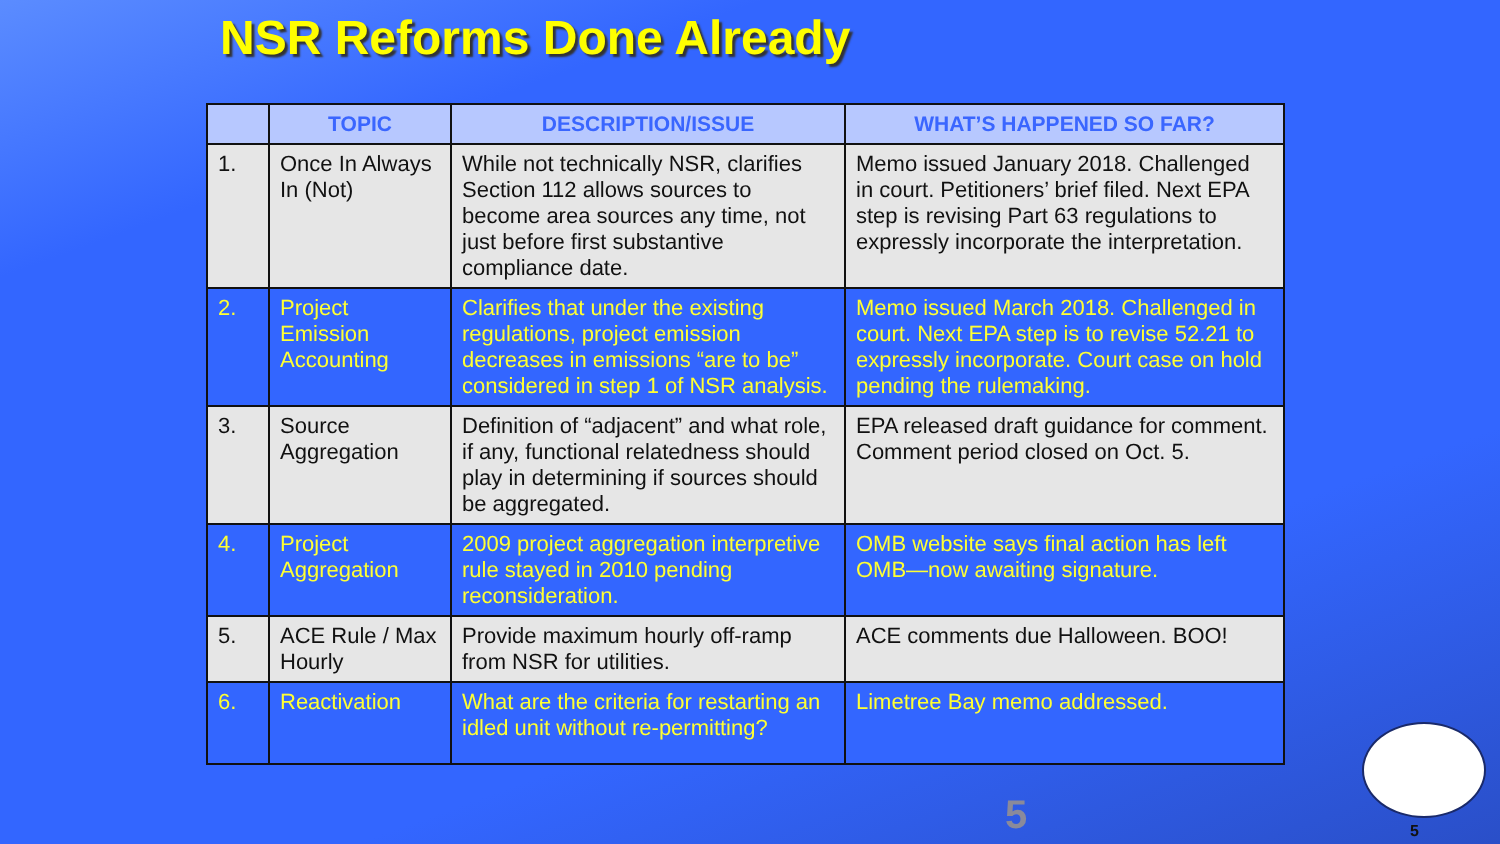NSR Reforms Done Already
| | TOPIC | DESCRIPTION/ISSUE | WHAT’S HAPPENED SO FAR? |
| --- | --- | --- | --- |
| 1. | Once In Always In (Not) | While not technically NSR, clarifies Section 112 allows sources to become area sources any time, not just before first substantive compliance date. | Memo issued January 2018. Challenged in court. Petitioners’ brief filed. Next EPA step is revising Part 63 regulations to expressly incorporate the interpretation. |
| 2. | Project Emission Accounting | Clarifies that under the existing regulations, project emission decreases in emissions “are to be” considered in step 1 of NSR analysis. | Memo issued March 2018. Challenged in court. Next EPA step is to revise 52.21 to expressly incorporate. Court case on hold pending the rulemaking. |
| 3. | Source Aggregation | Definition of “adjacent” and what role, if any, functional relatedness should play in determining if sources should be aggregated. | EPA released draft guidance for comment. Comment period closed on Oct. 5. |
| 4. | Project Aggregation | 2009 project aggregation interpretive rule stayed in 2010 pending reconsideration. | OMB website says final action has left OMB—now awaiting signature. |
| 5. | ACE Rule / Max Hourly | Provide maximum hourly off-ramp from NSR for utilities. | ACE comments due Halloween. BOO! |
| 6. | Reactivation | What are the criteria for restarting an idled unit without re-permitting? | Limetree Bay memo addressed. |
5 5